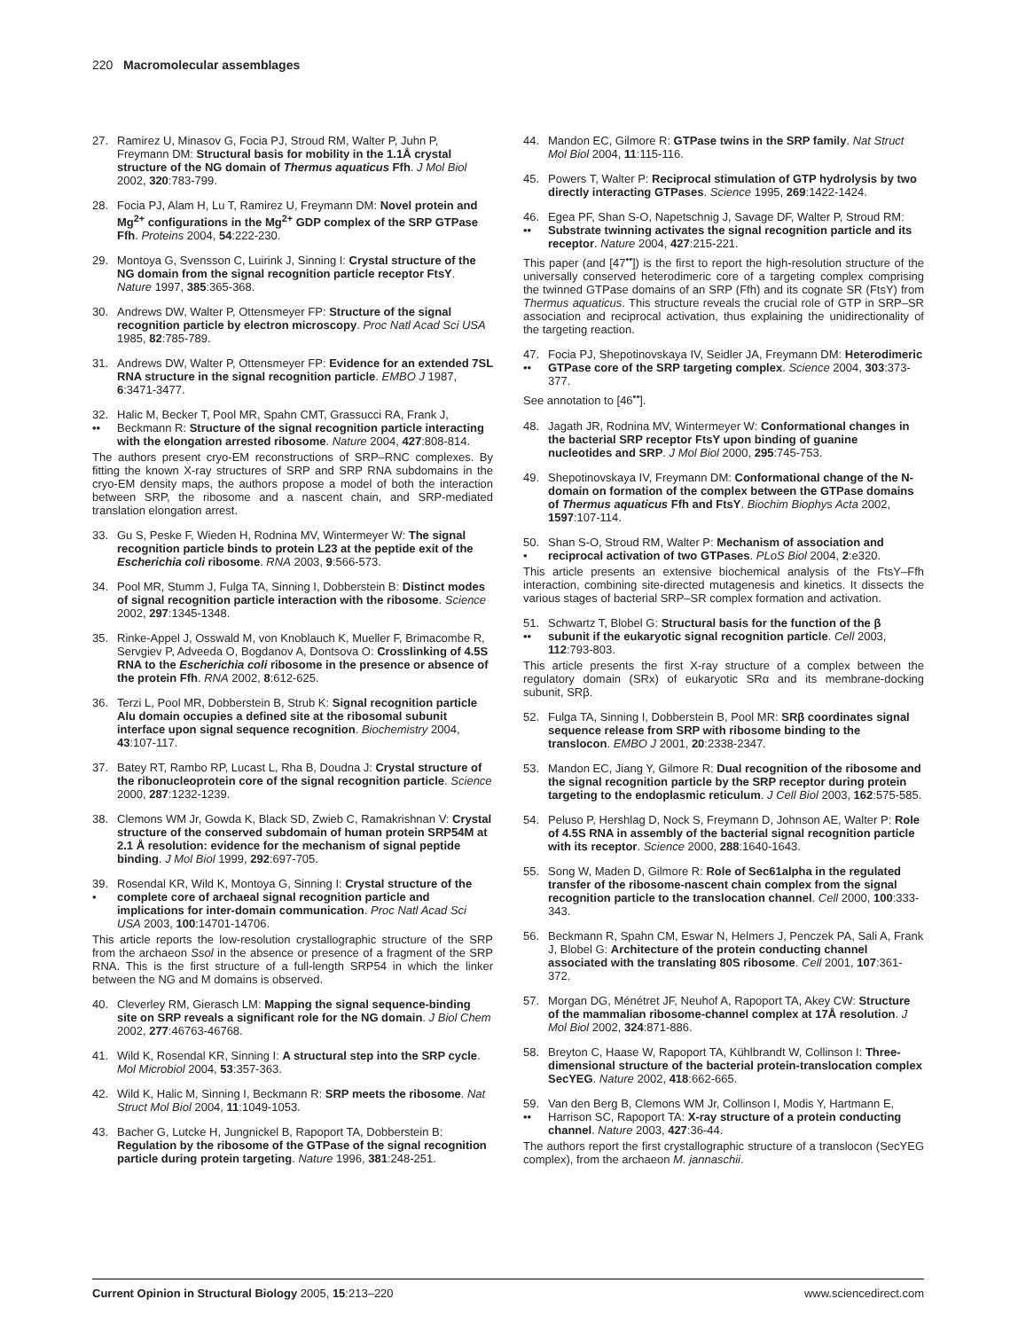220 Macromolecular assemblages
27. Ramirez U, Minasov G, Focia PJ, Stroud RM, Walter P, Juhn P, Freymann DM: Structural basis for mobility in the 1.1Å crystal structure of the NG domain of Thermus aquaticus Ffh. J Mol Biol 2002, 320:783-799.
28. Focia PJ, Alam H, Lu T, Ramirez U, Freymann DM: Novel protein and Mg<sup>2+</sup> configurations in the Mg<sup>2+</sup> GDP complex of the SRP GTPase Ffh. Proteins 2004, 54:222-230.
29. Montoya G, Svensson C, Luirink J, Sinning I: Crystal structure of the NG domain from the signal recognition particle receptor FtsY. Nature 1997, 385:365-368.
30. Andrews DW, Walter P, Ottensmeyer FP: Structure of the signal recognition particle by electron microscopy. Proc Natl Acad Sci USA 1985, 82:785-789.
31. Andrews DW, Walter P, Ottensmeyer FP: Evidence for an extended 7SL RNA structure in the signal recognition particle. EMBO J 1987, 6:3471-3477.
32.
•• Halic M, Becker T, Pool MR, Spahn CMT, Grassucci RA, Frank J, Beckmann R: Structure of the signal recognition particle interacting with the elongation arrested ribosome. Nature 2004, 427:808-814.
The authors present cryo-EM reconstructions of SRP–RNC complexes. By fitting the known X-ray structures of SRP and SRP RNA subdomains in the cryo-EM density maps, the authors propose a model of both the interaction between SRP, the ribosome and a nascent chain, and SRP-mediated translation elongation arrest.
33. Gu S, Peske F, Wieden H, Rodnina MV, Wintermeyer W: The signal recognition particle binds to protein L23 at the peptide exit of the Escherichia coli ribosome. RNA 2003, 9:566-573.
34. Pool MR, Stumm J, Fulga TA, Sinning I, Dobberstein B: Distinct modes of signal recognition particle interaction with the ribosome. Science 2002, 297:1345-1348.
35. Rinke-Appel J, Osswald M, von Knoblauch K, Mueller F, Brimacombe R, Servgiev P, Adveeda O, Bogdanov A, Dontsova O: Crosslinking of 4.5S RNA to the Escherichia coli ribosome in the presence or absence of the protein Ffh. RNA 2002, 8:612-625.
36. Terzi L, Pool MR, Dobberstein B, Strub K: Signal recognition particle Alu domain occupies a defined site at the ribosomal subunit interface upon signal sequence recognition. Biochemistry 2004, 43:107-117.
37. Batey RT, Rambo RP, Lucast L, Rha B, Doudna J: Crystal structure of the ribonucleoprotein core of the signal recognition particle. Science 2000, 287:1232-1239.
38. Clemons WM Jr, Gowda K, Black SD, Zwieb C, Ramakrishnan V: Crystal structure of the conserved subdomain of human protein SRP54M at 2.1 Å resolution: evidence for the mechanism of signal peptide binding. J Mol Biol 1999, 292:697-705.
39.
• Rosendal KR, Wild K, Montoya G, Sinning I: Crystal structure of the complete core of archaeal signal recognition particle and implications for inter-domain communication. Proc Natl Acad Sci USA 2003, 100:14701-14706.
This article reports the low-resolution crystallographic structure of the SRP from the archaeon Ssol in the absence or presence of a fragment of the SRP RNA. This is the first structure of a full-length SRP54 in which the linker between the NG and M domains is observed.
40. Cleverley RM, Gierasch LM: Mapping the signal sequence-binding site on SRP reveals a significant role for the NG domain. J Biol Chem 2002, 277:46763-46768.
41. Wild K, Rosendal KR, Sinning I: A structural step into the SRP cycle. Mol Microbiol 2004, 53:357-363.
42. Wild K, Halic M, Sinning I, Beckmann R: SRP meets the ribosome. Nat Struct Mol Biol 2004, 11:1049-1053.
43. Bacher G, Lutcke H, Jungnickel B, Rapoport TA, Dobberstein B: Regulation by the ribosome of the GTPase of the signal recognition particle during protein targeting. Nature 1996, 381:248-251.
44. Mandon EC, Gilmore R: GTPase twins in the SRP family. Nat Struct Mol Biol 2004, 11:115-116.
45. Powers T, Walter P: Reciprocal stimulation of GTP hydrolysis by two directly interacting GTPases. Science 1995, 269:1422-1424.
46.
•• Egea PF, Shan S-O, Napetschnig J, Savage DF, Walter P, Stroud RM: Substrate twinning activates the signal recognition particle and its receptor. Nature 2004, 427:215-221.
This paper (and [47<sup>••</sup>]) is the first to report the high-resolution structure of the universally conserved heterodimeric core of a targeting complex comprising the twinned GTPase domains of an SRP (Ffh) and its cognate SR (FtsY) from Thermus aquaticus. This structure reveals the crucial role of GTP in SRP–SR association and reciprocal activation, thus explaining the unidirectionality of the targeting reaction.
47.
•• Focia PJ, Shepotinovskaya IV, Seidler JA, Freymann DM: Heterodimeric GTPase core of the SRP targeting complex. Science 2004, 303:373-377.
See annotation to [46<sup>••</sup>].
48. Jagath JR, Rodnina MV, Wintermeyer W: Conformational changes in the bacterial SRP receptor FtsY upon binding of guanine nucleotides and SRP. J Mol Biol 2000, 295:745-753.
49. Shepotinovskaya IV, Freymann DM: Conformational change of the N-domain on formation of the complex between the GTPase domains of Thermus aquaticus Ffh and FtsY. Biochim Biophys Acta 2002, 1597:107-114.
50.
• Shan S-O, Stroud RM, Walter P: Mechanism of association and reciprocal activation of two GTPases. PLoS Biol 2004, 2:e320.
This article presents an extensive biochemical analysis of the FtsY–Ffh interaction, combining site-directed mutagenesis and kinetics. It dissects the various stages of bacterial SRP–SR complex formation and activation.
51.
•• Schwartz T, Blobel G: Structural basis for the function of the β subunit if the eukaryotic signal recognition particle. Cell 2003, 112:793-803.
This article presents the first X-ray structure of a complex between the regulatory domain (SRx) of eukaryotic SRα and its membrane-docking subunit, SRβ.
52. Fulga TA, Sinning I, Dobberstein B, Pool MR: SRβ coordinates signal sequence release from SRP with ribosome binding to the translocon. EMBO J 2001, 20:2338-2347.
53. Mandon EC, Jiang Y, Gilmore R: Dual recognition of the ribosome and the signal recognition particle by the SRP receptor during protein targeting to the endoplasmic reticulum. J Cell Biol 2003, 162:575-585.
54. Peluso P, Hershlag D, Nock S, Freymann D, Johnson AE, Walter P: Role of 4.5S RNA in assembly of the bacterial signal recognition particle with its receptor. Science 2000, 288:1640-1643.
55. Song W, Maden D, Gilmore R: Role of Sec61alpha in the regulated transfer of the ribosome-nascent chain complex from the signal recognition particle to the translocation channel. Cell 2000, 100:333-343.
56. Beckmann R, Spahn CM, Eswar N, Helmers J, Penczek PA, Sali A, Frank J, Blobel G: Architecture of the protein conducting channel associated with the translating 80S ribosome. Cell 2001, 107:361-372.
57. Morgan DG, Ménétret JF, Neuhof A, Rapoport TA, Akey CW: Structure of the mammalian ribosome-channel complex at 17Å resolution. J Mol Biol 2002, 324:871-886.
58. Breyton C, Haase W, Rapoport TA, Kühlbrandt W, Collinson I: Three-dimensional structure of the bacterial protein-translocation complex SecYEG. Nature 2002, 418:662-665.
59.
•• Van den Berg B, Clemons WM Jr, Collinson I, Modis Y, Hartmann E, Harrison SC, Rapoport TA: X-ray structure of a protein conducting channel. Nature 2003, 427:36-44.
The authors report the first crystallographic structure of a translocon (SecYEG complex), from the archaeon M. jannaschii.
Current Opinion in Structural Biology 2005, 15:213–220 www.sciencedirect.com